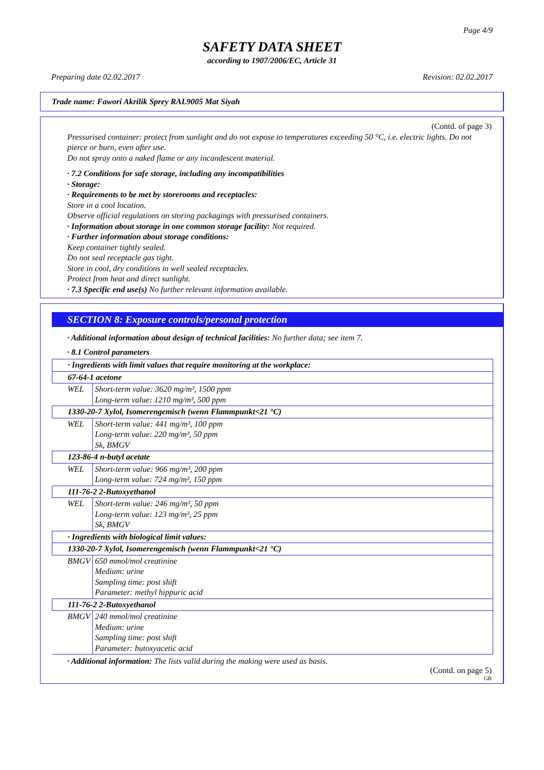Page 4/9
SAFETY DATA SHEET
according to 1907/2006/EC, Article 31
Preparing date 02.02.2017 Revision: 02.02.2017
Trade name: Fawori Akrilik Sprey RAL9005 Mat Siyah
(Contd. of page 3)
Pressurised container: protect from sunlight and do not expose to temperatures exceeding 50 °C, i.e. electric lights. Do not pierce or burn, even after use.
Do not spray onto a naked flame or any incandescent material.
· 7.2 Conditions for safe storage, including any incompatibilities
· Storage:
· Requirements to be met by storerooms and receptacles:
Store in a cool location.
Observe official regulations on storing packagings with pressurised containers.
· Information about storage in one common storage facility: Not required.
· Further information about storage conditions:
Keep container tightly sealed.
Do not seal receptacle gas tight.
Store in cool, dry conditions in well sealed receptacles.
Protect from heat and direct sunlight.
· 7.3 Specific end use(s) No further relevant information available.
SECTION 8: Exposure controls/personal protection
· Additional information about design of technical facilities: No further data; see item 7.
· 8.1 Control parameters
| · Ingredients with limit values that require monitoring at the workplace: | |
| 67-64-1 acetone | |
| WEL | Short-term value: 3620 mg/m³, 1500 ppm Long-term value: 1210 mg/m³, 500 ppm |
| 1330-20-7 Xylol, Isomerengemisch (wenn Flammpunkt<21 °C) | |
| WEL | Short-term value: 441 mg/m³, 100 ppm Long-term value: 220 mg/m³, 50 ppm Sk, BMGV |
| 123-86-4 n-butyl acetate | |
| WEL | Short-term value: 966 mg/m³, 200 ppm Long-term value: 724 mg/m³, 150 ppm |
| 111-76-2 2-Butoxyethanol | |
| WEL | Short-term value: 246 mg/m³, 50 ppm Long-term value: 123 mg/m³, 25 ppm Sk, BMGV |
| · Ingredients with biological limit values: | |
| 1330-20-7 Xylol, Isomerengemisch (wenn Flammpunkt<21 °C) | |
| BMGV | 650 mmol/mol creatinine Medium: urine Sampling time: post shift Parameter: methyl hippuric acid |
| 111-76-2 2-Butoxyethanol | |
| BMGV | 240 mmol/mol creatinine Medium: urine Sampling time: post shift Parameter: butoxyacetic acid |
· Additional information: The lists valid during the making were used as basis.
(Contd. on page 5)
GB